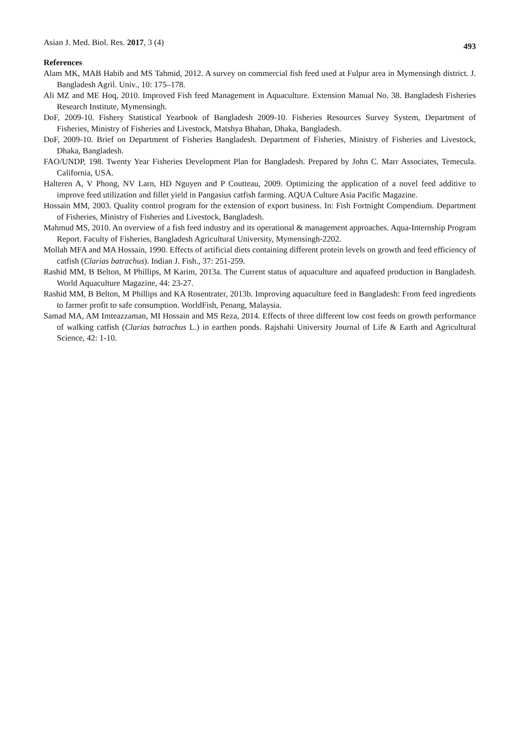Asian J. Med. Biol. Res. 2017, 3 (4) 493
References
Alam MK, MAB Habib and MS Tahmid, 2012. A survey on commercial fish feed used at Fulpur area in Mymensingh district. J. Bangladesh Agril. Univ., 10: 175–178.
Ali MZ and ME Hoq, 2010. Improved Fish feed Management in Aquaculture. Extension Manual No. 38. Bangladesh Fisheries Research Institute, Mymensingh.
DoF, 2009-10. Fishery Statistical Yearbook of Bangladesh 2009-10. Fisheries Resources Survey System, Department of Fisheries, Ministry of Fisheries and Livestock, Matshya Bhaban, Dhaka, Bangladesh.
DoF, 2009-10. Brief on Department of Fisheries Bangladesh. Department of Fisheries, Ministry of Fisheries and Livestock, Dhaka, Bangladesh.
FAO/UNDP, 198. Twenty Year Fisheries Development Plan for Bangladesh. Prepared by John C. Marr Associates, Temecula. California, USA.
Halteren A, V Phong, NV Larn, HD Nguyen and P Coutteau, 2009. Optimizing the application of a novel feed additive to improve feed utilization and fillet yield in Pangasius catfish farming. AQUA Culture Asia Pacific Magazine.
Hossain MM, 2003. Quality control program for the extension of export business. In: Fish Fortnight Compendium. Department of Fisheries, Ministry of Fisheries and Livestock, Bangladesh.
Mahmud MS, 2010. An overview of a fish feed industry and its operational & management approaches. Aqua-Internship Program Report. Faculty of Fisheries, Bangladesh Agricultural University, Mymensingh-2202.
Mollah MFA and MA Hossain, 1990. Effects of artificial diets containing different protein levels on growth and feed efficiency of catfish (Clarias batrachus). Indian J. Fish., 37: 251-259.
Rashid MM, B Belton, M Phillips, M Karim, 2013a. The Current status of aquaculture and aquafeed production in Bangladesh. World Aquaculture Magazine, 44: 23-27.
Rashid MM, B Belton, M Phillips and KA Rosentrater, 2013b. Improving aquaculture feed in Bangladesh: From feed ingredients to farmer profit to safe consumption. WorldFish, Penang, Malaysia.
Samad MA, AM Imteazzaman, MI Hossain and MS Reza, 2014. Effects of three different low cost feeds on growth performance of walking catfish (Clarias batrachus L.) in earthen ponds. Rajshahi University Journal of Life & Earth and Agricultural Science, 42: 1-10.